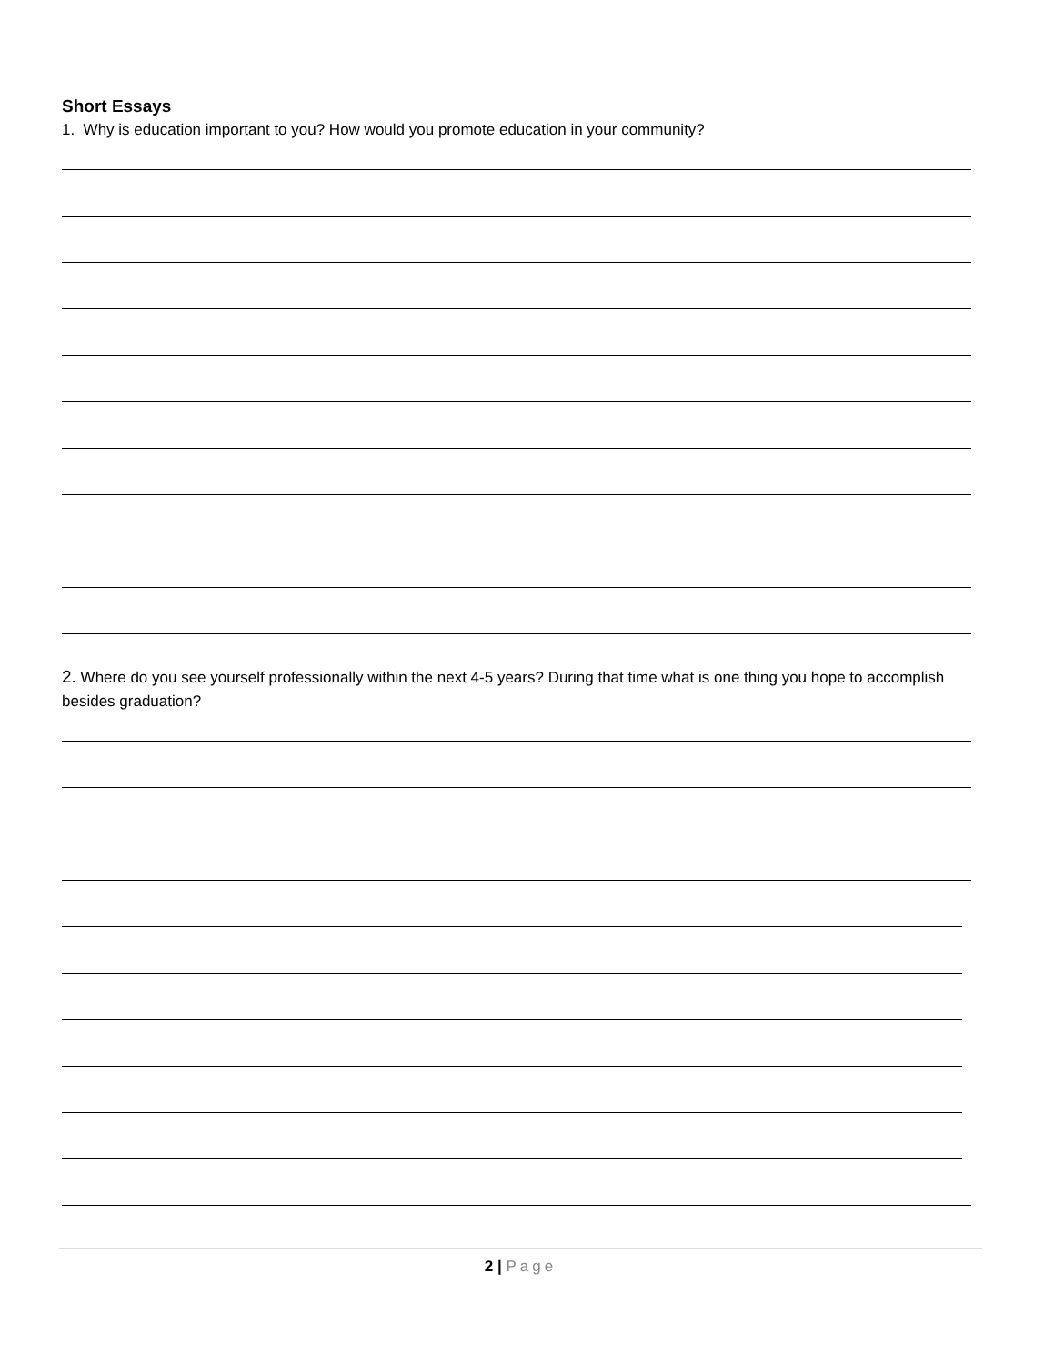Short Essays
1. Why is education important to you? How would you promote education in your community?
2. Where do you see yourself professionally within the next 4-5 years? During that time what is one thing you hope to accomplish besides graduation?
2 | Page